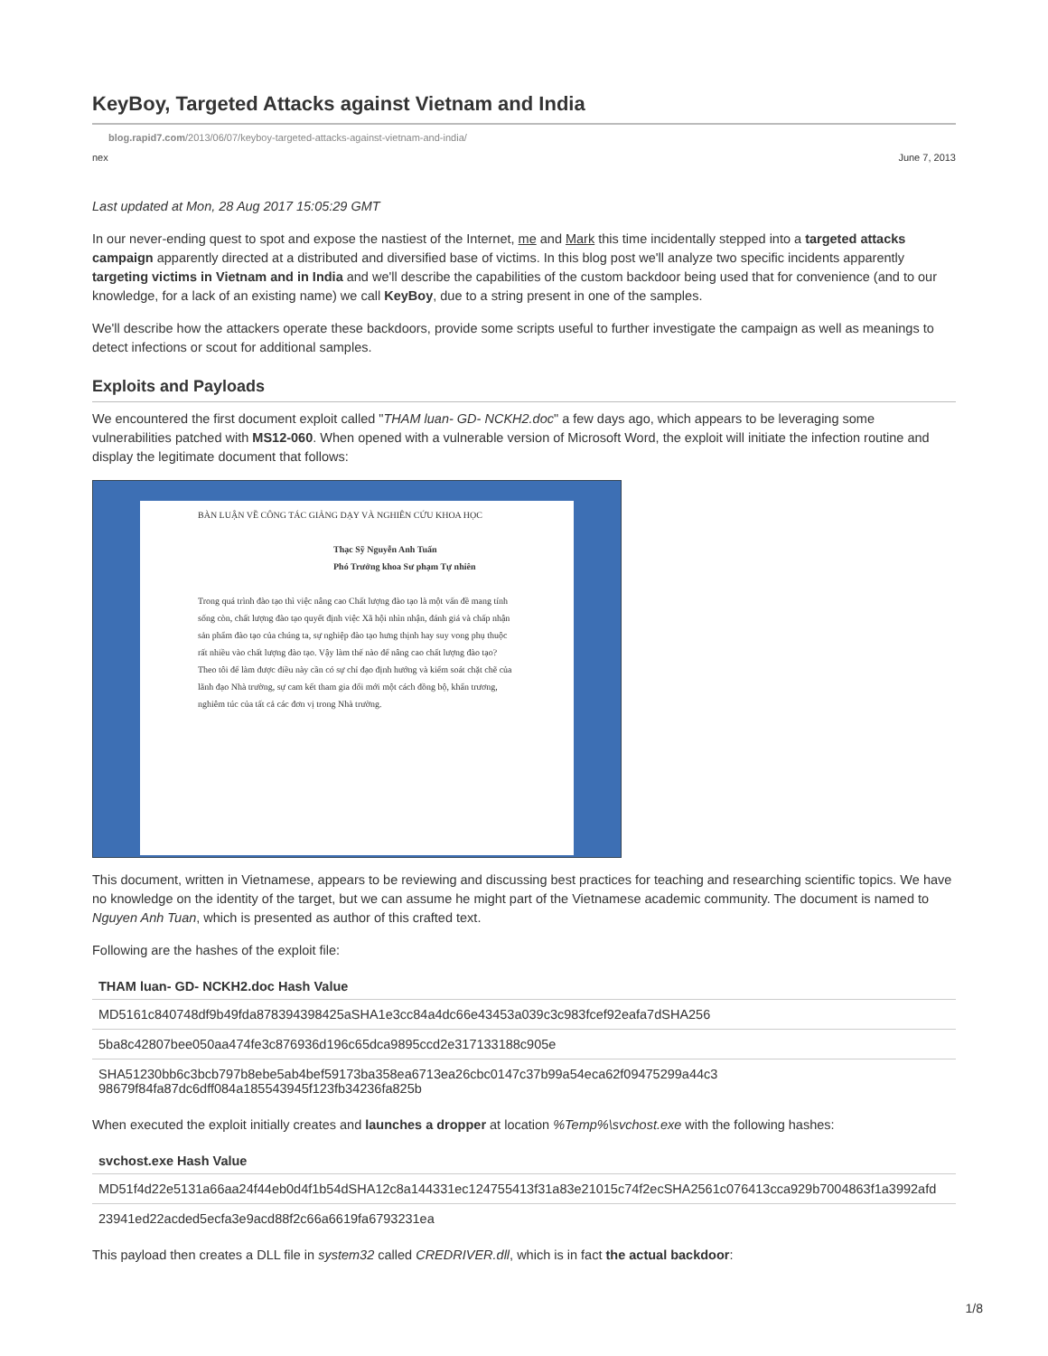KeyBoy, Targeted Attacks against Vietnam and India
blog.rapid7.com/2013/06/07/keyboy-targeted-attacks-against-vietnam-and-india/
nex June 7, 2013
Last updated at Mon, 28 Aug 2017 15:05:29 GMT
In our never-ending quest to spot and expose the nastiest of the Internet, me and Mark this time incidentally stepped into a targeted attacks campaign apparently directed at a distributed and diversified base of victims. In this blog post we'll analyze two specific incidents apparently targeting victims in Vietnam and in India and we'll describe the capabilities of the custom backdoor being used that for convenience (and to our knowledge, for a lack of an existing name) we call KeyBoy, due to a string present in one of the samples.
We'll describe how the attackers operate these backdoors, provide some scripts useful to further investigate the campaign as well as meanings to detect infections or scout for additional samples.
Exploits and Payloads
We encountered the first document exploit called "THAM luan- GD- NCKH2.doc" a few days ago, which appears to be leveraging some vulnerabilities patched with MS12-060. When opened with a vulnerable version of Microsoft Word, the exploit will initiate the infection routine and display the legitimate document that follows:
BÀN LUẬN VỀ CÔNG TÁC GIẢNG DẠY VÀ NGHIÊN CỨU KHOA HỌC
Thạc Sỹ Nguyễn Anh Tuấn
Phó Trưởng khoa Sư phạm Tự nhiên
Trong quá trình đào tạo thì việc nâng cao Chất lượng đào tạo là một vấn đề mang tính sống còn, chất lượng đào tạo quyết định việc Xã hội nhìn nhận, đánh giá và chấp nhận sản phẩm đào tạo của chúng ta, sự nghiệp đào tạo hưng thịnh hay suy vong phụ thuộc rất nhiều vào chất lượng đào tạo. Vậy làm thế nào để nâng cao chất lượng đào tạo? Theo tôi để làm được điều này cần có sự chỉ đạo định hướng và kiểm soát chặt chẽ của lãnh đạo Nhà trường, sự cam kết tham gia đổi mới một cách đồng bộ, khẩn trương, nghiêm túc của tất cả các đơn vị trong Nhà trường.
This document, written in Vietnamese, appears to be reviewing and discussing best practices for teaching and researching scientific topics. We have no knowledge on the identity of the target, but we can assume he might part of the Vietnamese academic community. The document is named to Nguyen Anh Tuan, which is presented as author of this crafted text.
Following are the hashes of the exploit file:
| THAM luan- GD- NCKH2.doc Hash Value |
| --- |
| MD5161c840748df9b49fda878394398425aSHA1e3cc84a4dc66e43453a039c3c983fcef92eafa7dSHA256 |
| 5ba8c42807bee050aa474fe3c876936d196c65dca9895ccd2e317133188c905e |
| SHA51230bb6c3bcb797b8ebe5ab4bef59173ba358ea6713ea26cbc0147c37b99a54eca62f09475299a44c3 98679f84fa87dc6dff084a185543945f123fb34236fa825b |
When executed the exploit initially creates and launches a dropper at location %Temp%\svchost.exe with the following hashes:
| svchost.exe Hash Value |
| --- |
| MD51f4d22e5131a66aa24f44eb0d4f1b54dSHA12c8a144331ec124755413f31a83e21015c74f2ecSHA2561c076413cca929b7004863f1a3992afd |
| 23941ed22acded5ecfa3e9acd88f2c66a6619fa6793231ea |
This payload then creates a DLL file in system32 called CREDRIVER.dll, which is in fact the actual backdoor:
1/8